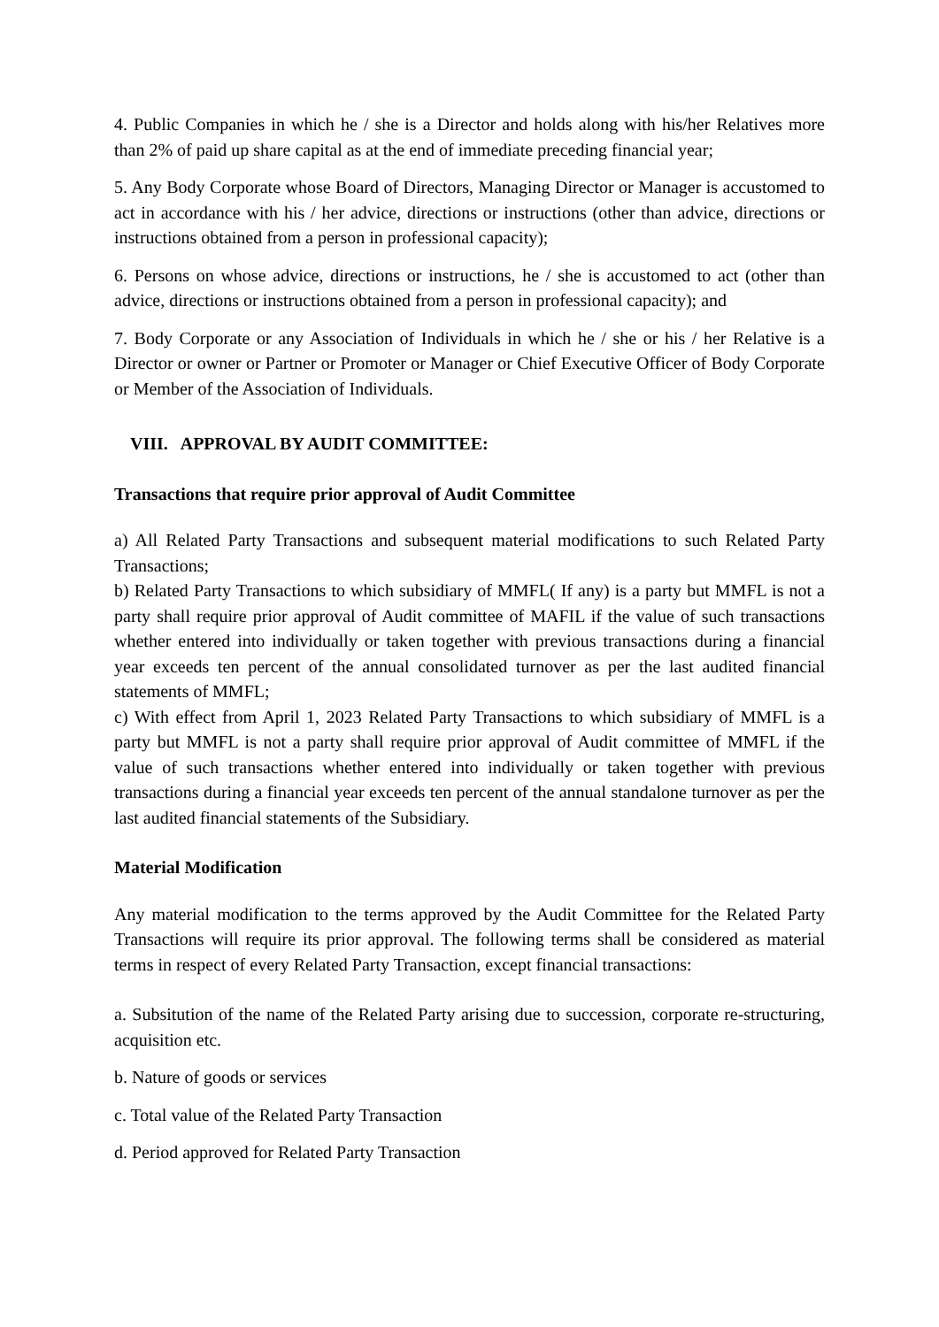4. Public Companies in which he / she is a Director and holds along with his/her Relatives more than 2% of paid up share capital as at the end of immediate preceding financial year;
5. Any Body Corporate whose Board of Directors, Managing Director or Manager is accustomed to act in accordance with his / her advice, directions or instructions (other than advice, directions or instructions obtained from a person in professional capacity);
6. Persons on whose advice, directions or instructions, he / she is accustomed to act (other than advice, directions or instructions obtained from a person in professional capacity); and
7. Body Corporate or any Association of Individuals in which he / she or his / her Relative is a Director or owner or Partner or Promoter or Manager or Chief Executive Officer of Body Corporate or Member of the Association of Individuals.
VIII. APPROVAL BY AUDIT COMMITTEE:
Transactions that require prior approval of Audit Committee
a) All Related Party Transactions and subsequent material modifications to such Related Party Transactions;
b) Related Party Transactions to which subsidiary of MMFL( If any) is a party but MMFL is not a party shall require prior approval of Audit committee of MAFIL if the value of such transactions whether entered into individually or taken together with previous transactions during a financial year exceeds ten percent of the annual consolidated turnover as per the last audited financial statements of MMFL;
c) With effect from April 1, 2023 Related Party Transactions to which subsidiary of MMFL is a party but MMFL is not a party shall require prior approval of Audit committee of MMFL if the value of such transactions whether entered into individually or taken together with previous transactions during a financial year exceeds ten percent of the annual standalone turnover as per the last audited financial statements of the Subsidiary.
Material Modification
Any material modification to the terms approved by the Audit Committee for the Related Party Transactions will require its prior approval. The following terms shall be considered as material terms in respect of every Related Party Transaction, except financial transactions:
a. Subsitution of the name of the Related Party arising due to succession, corporate re-structuring, acquisition etc.
b. Nature of goods or services
c. Total value of the Related Party Transaction
d. Period approved for Related Party Transaction